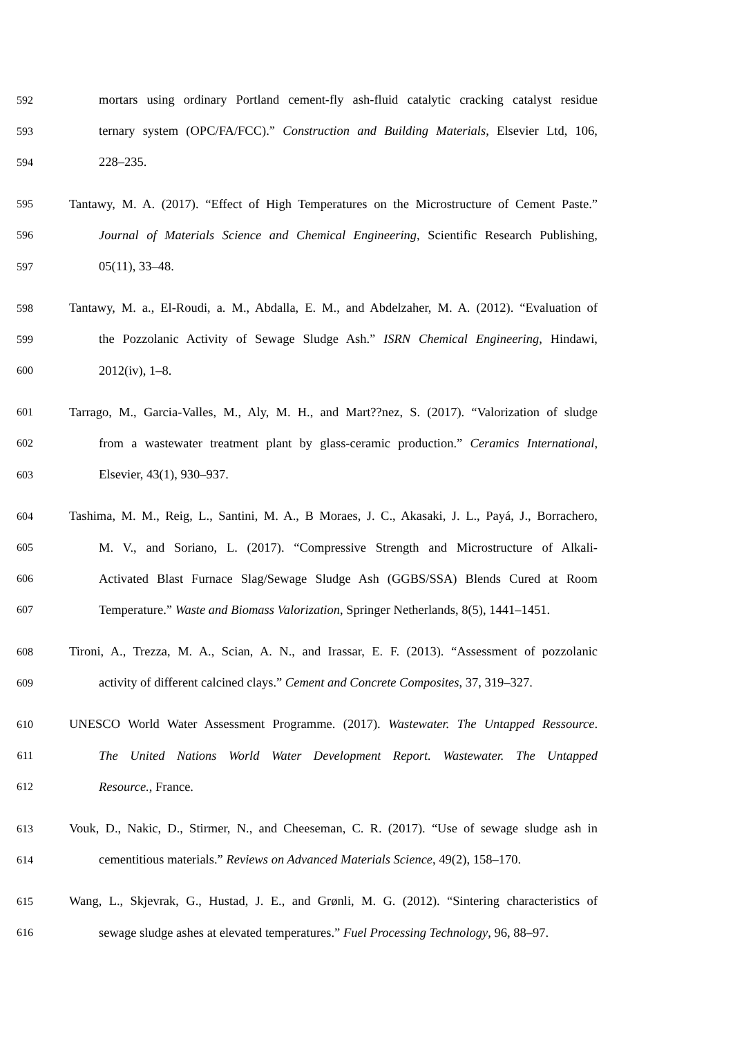592 mortars using ordinary Portland cement-fly ash-fluid catalytic cracking catalyst residue
593 ternary system (OPC/FA/FCC).” Construction and Building Materials, Elsevier Ltd, 106,
594 228–235.
595 Tantawy, M. A. (2017). “Effect of High Temperatures on the Microstructure of Cement Paste.”
596 Journal of Materials Science and Chemical Engineering, Scientific Research Publishing,
597 05(11), 33–48.
598 Tantawy, M. a., El-Roudi, a. M., Abdalla, E. M., and Abdelzaher, M. A. (2012). “Evaluation of
599 the Pozzolanic Activity of Sewage Sludge Ash.” ISRN Chemical Engineering, Hindawi,
600 2012(iv), 1–8.
601 Tarrago, M., Garcia-Valles, M., Aly, M. H., and Mart??nez, S. (2017). “Valorization of sludge
602 from a wastewater treatment plant by glass-ceramic production.” Ceramics International,
603 Elsevier, 43(1), 930–937.
604 Tashima, M. M., Reig, L., Santini, M. A., B Moraes, J. C., Akasaki, J. L., Payá, J., Borrachero,
605 M. V., and Soriano, L. (2017). “Compressive Strength and Microstructure of Alkali-
606 Activated Blast Furnace Slag/Sewage Sludge Ash (GGBS/SSA) Blends Cured at Room
607 Temperature.” Waste and Biomass Valorization, Springer Netherlands, 8(5), 1441–1451.
608 Tironi, A., Trezza, M. A., Scian, A. N., and Irassar, E. F. (2013). “Assessment of pozzolanic
609 activity of different calcined clays.” Cement and Concrete Composites, 37, 319–327.
610 UNESCO World Water Assessment Programme. (2017). Wastewater. The Untapped Ressource.
611 The United Nations World Water Development Report. Wastewater. The Untapped
612 Resource., France.
613 Vouk, D., Nakic, D., Stirmer, N., and Cheeseman, C. R. (2017). “Use of sewage sludge ash in
614 cementitious materials.” Reviews on Advanced Materials Science, 49(2), 158–170.
615 Wang, L., Skjevrak, G., Hustad, J. E., and Grønli, M. G. (2012). “Sintering characteristics of
616 sewage sludge ashes at elevated temperatures.” Fuel Processing Technology, 96, 88–97.